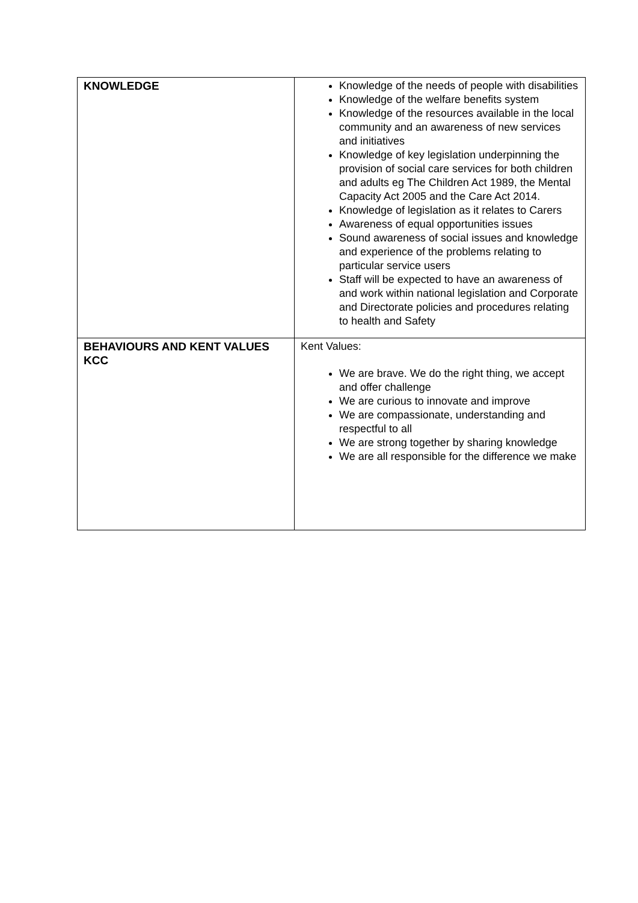| KNOWLEDGE | Knowledge of the needs of people with disabilities Knowledge of the welfare benefits system Knowledge of the resources available in the local community and an awareness of new services and initiatives Knowledge of key legislation underpinning the provision of social care services for both children and adults eg The Children Act 1989, the Mental Capacity Act 2005 and the Care Act 2014. Knowledge of legislation as it relates to Carers Awareness of equal opportunities issues Sound awareness of social issues and knowledge and experience of the problems relating to particular service users Staff will be expected to have an awareness of and work within national legislation and Corporate and Directorate policies and procedures relating to health and Safety |
| BEHAVIOURS AND KENT VALUES KCC | Kent Values: We are brave. We do the right thing, we accept and offer challenge We are curious to innovate and improve We are compassionate, understanding and respectful to all We are strong together by sharing knowledge We are all responsible for the difference we make |